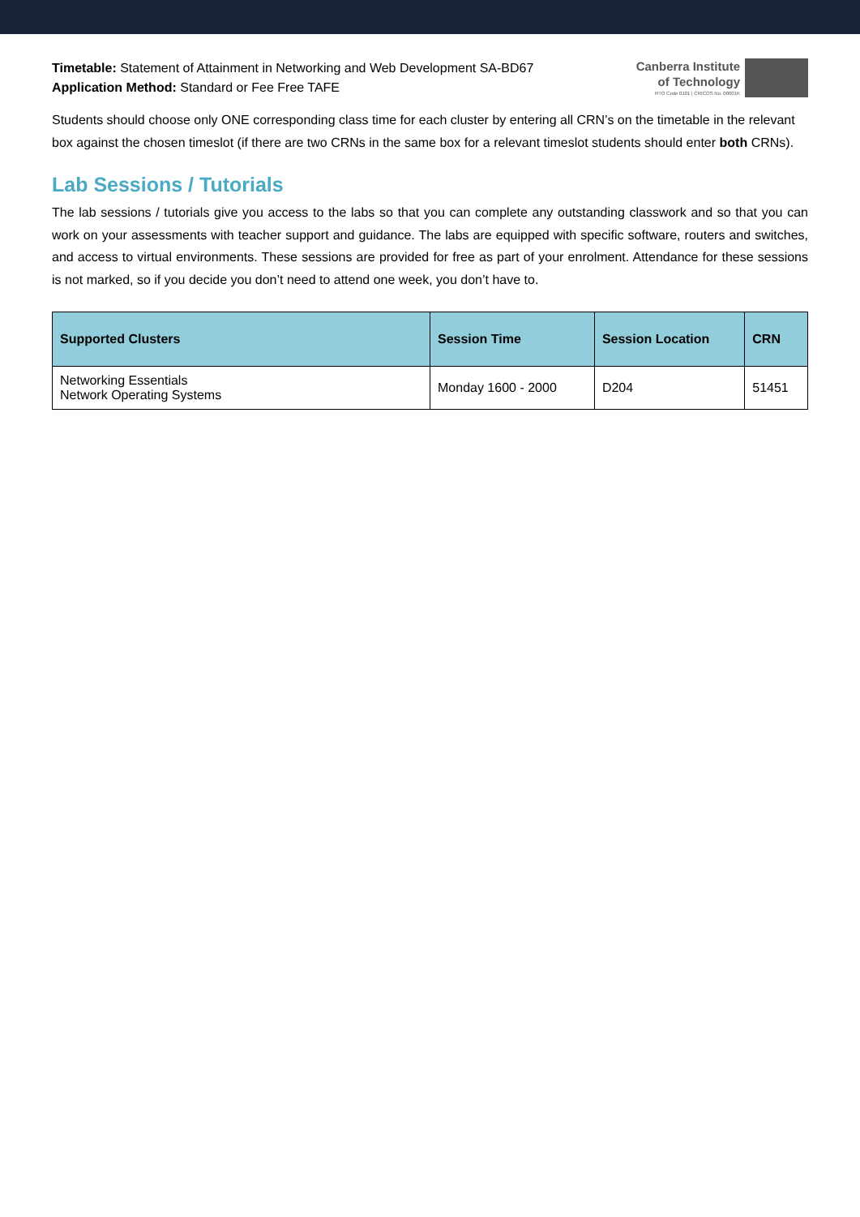Timetable: Statement of Attainment in Networking and Web Development SA-BD67
Application Method: Standard or Fee Free TAFE
Canberra Institute
of Technology
RTO Code 0101 | CRICOS No. 00001K
Students should choose only ONE corresponding class time for each cluster by entering all CRN’s on the timetable in the relevant box against the chosen timeslot (if there are two CRNs in the same box for a relevant timeslot students should enter both CRNs).
Lab Sessions / Tutorials
The lab sessions / tutorials give you access to the labs so that you can complete any outstanding classwork and so that you can work on your assessments with teacher support and guidance. The labs are equipped with specific software, routers and switches, and access to virtual environments. These sessions are provided for free as part of your enrolment. Attendance for these sessions is not marked, so if you decide you don’t need to attend one week, you don’t have to.
| Supported Clusters | Session Time | Session Location | CRN |
| --- | --- | --- | --- |
| Networking Essentials Network Operating Systems | Monday 1600 - 2000 | D204 | 51451 |